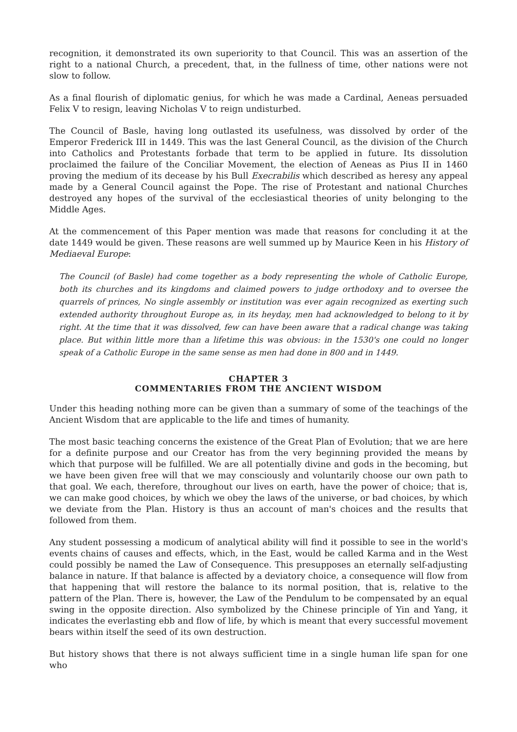recognition, it demonstrated its own superiority to that Council. This was an assertion of the right to a national Church, a precedent, that, in the fullness of time, other nations were not slow to follow.
As a final flourish of diplomatic genius, for which he was made a Cardinal, Aeneas persuaded Felix V to resign, leaving Nicholas V to reign undisturbed.
The Council of Basle, having long outlasted its usefulness, was dissolved by order of the Emperor Frederick III in 1449. This was the last General Council, as the division of the Church into Catholics and Protestants forbade that term to be applied in future. Its dissolution proclaimed the failure of the Conciliar Movement, the election of Aeneas as Pius II in 1460 proving the medium of its decease by his Bull Execrabilis which described as heresy any appeal made by a General Council against the Pope. The rise of Protestant and national Churches destroyed any hopes of the survival of the ecclesiastical theories of unity belonging to the Middle Ages.
At the commencement of this Paper mention was made that reasons for concluding it at the date 1449 would be given. These reasons are well summed up by Maurice Keen in his History of Mediaeval Europe:
The Council (of Basle) had come together as a body representing the whole of Catholic Europe, both its churches and its kingdoms and claimed powers to judge orthodoxy and to oversee the quarrels of princes, No single assembly or institution was ever again recognized as exerting such extended authority throughout Europe as, in its heyday, men had acknowledged to belong to it by right. At the time that it was dissolved, few can have been aware that a radical change was taking place. But within little more than a lifetime this was obvious: in the 1530's one could no longer speak of a Catholic Europe in the same sense as men had done in 800 and in 1449.
CHAPTER 3
COMMENTARIES FROM THE ANCIENT WISDOM
Under this heading nothing more can be given than a summary of some of the teachings of the Ancient Wisdom that are applicable to the life and times of humanity.
The most basic teaching concerns the existence of the Great Plan of Evolution; that we are here for a definite purpose and our Creator has from the very beginning provided the means by which that purpose will be fulfilled. We are all potentially divine and gods in the becoming, but we have been given free will that we may consciously and voluntarily choose our own path to that goal. We each, therefore, throughout our lives on earth, have the power of choice; that is, we can make good choices, by which we obey the laws of the universe, or bad choices, by which we deviate from the Plan. History is thus an account of man's choices and the results that followed from them.
Any student possessing a modicum of analytical ability will find it possible to see in the world's events chains of causes and effects, which, in the East, would be called Karma and in the West could possibly be named the Law of Consequence. This presupposes an eternally self-adjusting balance in nature. If that balance is affected by a deviatory choice, a consequence will flow from that happening that will restore the balance to its normal position, that is, relative to the pattern of the Plan. There is, however, the Law of the Pendulum to be compensated by an equal swing in the opposite direction. Also symbolized by the Chinese principle of Yin and Yang, it indicates the everlasting ebb and flow of life, by which is meant that every successful movement bears within itself the seed of its own destruction.
But history shows that there is not always sufficient time in a single human life span for one who